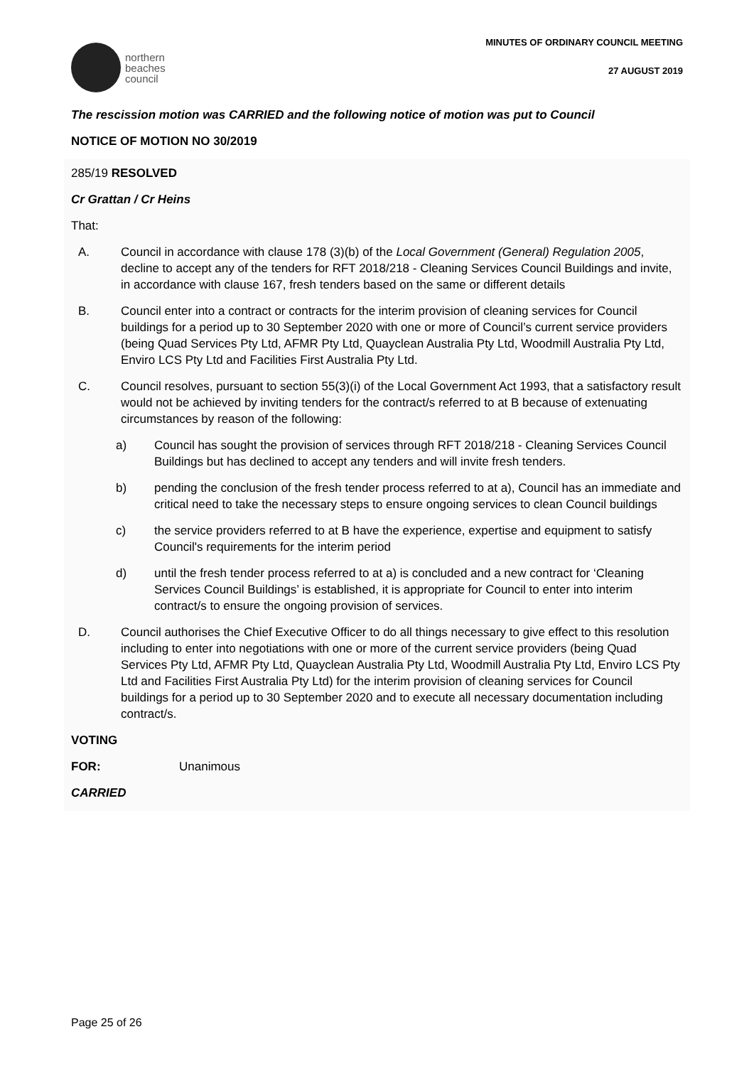northern
beaches
council
MINUTES OF ORDINARY COUNCIL MEETING
27 AUGUST 2019
The rescission motion was CARRIED and the following notice of motion was put to Council
NOTICE OF MOTION NO 30/2019
285/19 RESOLVED
Cr Grattan / Cr Heins
That:
A. Council in accordance with clause 178 (3)(b) of the Local Government (General) Regulation 2005, decline to accept any of the tenders for RFT 2018/218 - Cleaning Services Council Buildings and invite, in accordance with clause 167, fresh tenders based on the same or different details
B. Council enter into a contract or contracts for the interim provision of cleaning services for Council buildings for a period up to 30 September 2020 with one or more of Council’s current service providers (being Quad Services Pty Ltd, AFMR Pty Ltd, Quayclean Australia Pty Ltd, Woodmill Australia Pty Ltd, Enviro LCS Pty Ltd and Facilities First Australia Pty Ltd.
C. Council resolves, pursuant to section 55(3)(i) of the Local Government Act 1993, that a satisfactory result would not be achieved by inviting tenders for the contract/s referred to at B because of extenuating circumstances by reason of the following:
a) Council has sought the provision of services through RFT 2018/218 - Cleaning Services Council Buildings but has declined to accept any tenders and will invite fresh tenders.
b) pending the conclusion of the fresh tender process referred to at a), Council has an immediate and critical need to take the necessary steps to ensure ongoing services to clean Council buildings
c) the service providers referred to at B have the experience, expertise and equipment to satisfy Council's requirements for the interim period
d) until the fresh tender process referred to at a) is concluded and a new contract for ‘Cleaning Services Council Buildings’ is established, it is appropriate for Council to enter into interim contract/s to ensure the ongoing provision of services.
D. Council authorises the Chief Executive Officer to do all things necessary to give effect to this resolution including to enter into negotiations with one or more of the current service providers (being Quad Services Pty Ltd, AFMR Pty Ltd, Quayclean Australia Pty Ltd, Woodmill Australia Pty Ltd, Enviro LCS Pty Ltd and Facilities First Australia Pty Ltd) for the interim provision of cleaning services for Council buildings for a period up to 30 September 2020 and to execute all necessary documentation including contract/s.
VOTING
FOR: Unanimous
CARRIED
Page 25 of 26